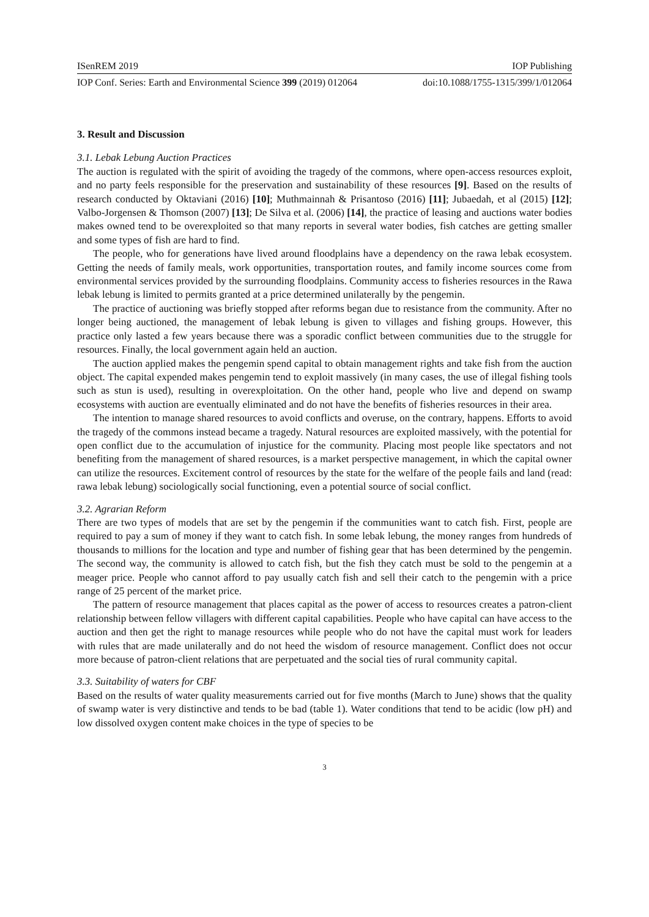ISenREM 2019 IOP Publishing
IOP Conf. Series: Earth and Environmental Science 399 (2019) 012064 doi:10.1088/1755-1315/399/1/012064
3. Result and Discussion
3.1. Lebak Lebung Auction Practices
The auction is regulated with the spirit of avoiding the tragedy of the commons, where open-access resources exploit, and no party feels responsible for the preservation and sustainability of these resources [9]. Based on the results of research conducted by Oktaviani (2016) [10]; Muthmainnah & Prisantoso (2016) [11]; Jubaedah, et al (2015) [12]; Valbo-Jorgensen & Thomson (2007) [13]; De Silva et al. (2006) [14], the practice of leasing and auctions water bodies makes owned tend to be overexploited so that many reports in several water bodies, fish catches are getting smaller and some types of fish are hard to find.
The people, who for generations have lived around floodplains have a dependency on the rawa lebak ecosystem. Getting the needs of family meals, work opportunities, transportation routes, and family income sources come from environmental services provided by the surrounding floodplains. Community access to fisheries resources in the Rawa lebak lebung is limited to permits granted at a price determined unilaterally by the pengemin.
The practice of auctioning was briefly stopped after reforms began due to resistance from the community. After no longer being auctioned, the management of lebak lebung is given to villages and fishing groups. However, this practice only lasted a few years because there was a sporadic conflict between communities due to the struggle for resources. Finally, the local government again held an auction.
The auction applied makes the pengemin spend capital to obtain management rights and take fish from the auction object. The capital expended makes pengemin tend to exploit massively (in many cases, the use of illegal fishing tools such as stun is used), resulting in overexploitation. On the other hand, people who live and depend on swamp ecosystems with auction are eventually eliminated and do not have the benefits of fisheries resources in their area.
The intention to manage shared resources to avoid conflicts and overuse, on the contrary, happens. Efforts to avoid the tragedy of the commons instead became a tragedy. Natural resources are exploited massively, with the potential for open conflict due to the accumulation of injustice for the community. Placing most people like spectators and not benefiting from the management of shared resources, is a market perspective management, in which the capital owner can utilize the resources. Excitement control of resources by the state for the welfare of the people fails and land (read: rawa lebak lebung) sociologically social functioning, even a potential source of social conflict.
3.2. Agrarian Reform
There are two types of models that are set by the pengemin if the communities want to catch fish. First, people are required to pay a sum of money if they want to catch fish. In some lebak lebung, the money ranges from hundreds of thousands to millions for the location and type and number of fishing gear that has been determined by the pengemin. The second way, the community is allowed to catch fish, but the fish they catch must be sold to the pengemin at a meager price. People who cannot afford to pay usually catch fish and sell their catch to the pengemin with a price range of 25 percent of the market price.
The pattern of resource management that places capital as the power of access to resources creates a patron-client relationship between fellow villagers with different capital capabilities. People who have capital can have access to the auction and then get the right to manage resources while people who do not have the capital must work for leaders with rules that are made unilaterally and do not heed the wisdom of resource management. Conflict does not occur more because of patron-client relations that are perpetuated and the social ties of rural community capital.
3.3. Suitability of waters for CBF
Based on the results of water quality measurements carried out for five months (March to June) shows that the quality of swamp water is very distinctive and tends to be bad (table 1). Water conditions that tend to be acidic (low pH) and low dissolved oxygen content make choices in the type of species to be
3